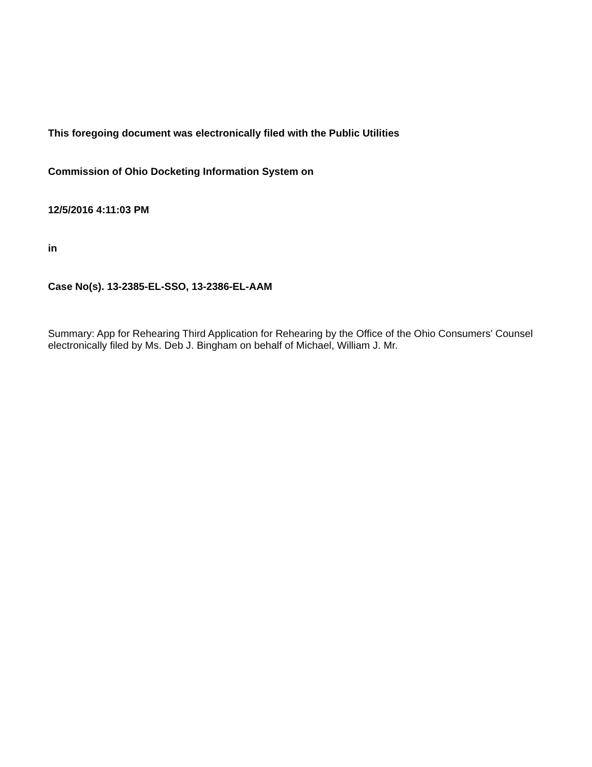This foregoing document was electronically filed with the Public Utilities
Commission of Ohio Docketing Information System on
12/5/2016 4:11:03 PM
in
Case No(s). 13-2385-EL-SSO, 13-2386-EL-AAM
Summary: App for Rehearing Third Application for Rehearing by the Office of the Ohio Consumers' Counsel electronically filed by Ms. Deb J. Bingham on behalf of Michael, William J. Mr.